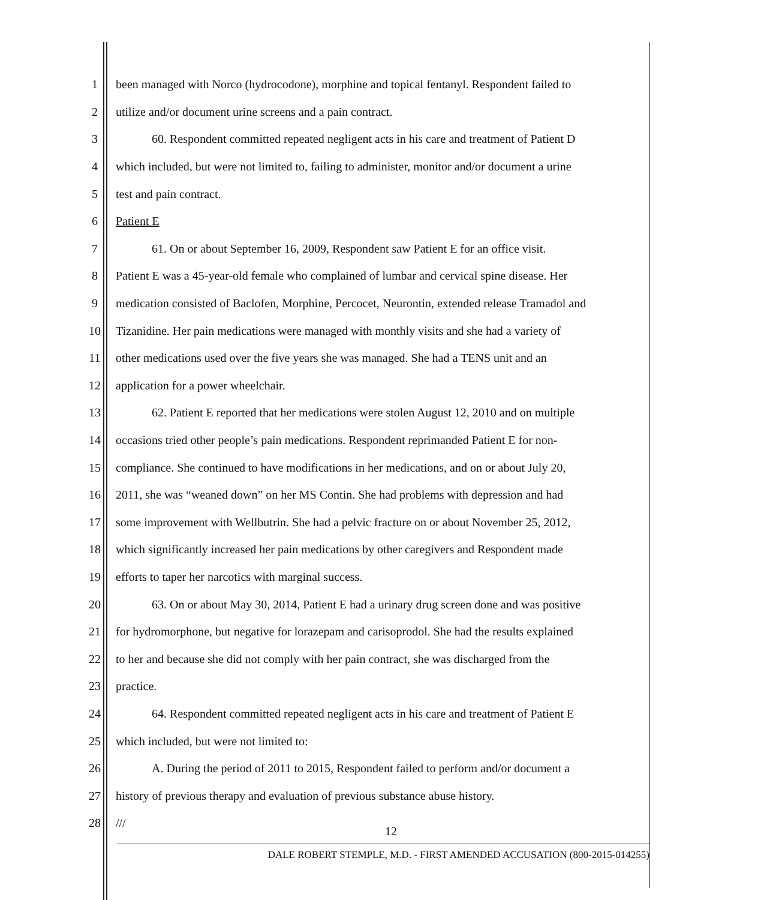1 been managed with Norco (hydrocodone), morphine and topical fentanyl. Respondent failed to
2 utilize and/or document urine screens and a pain contract.
3 60. Respondent committed repeated negligent acts in his care and treatment of Patient D
4 which included, but were not limited to, failing to administer, monitor and/or document a urine
5 test and pain contract.
6 Patient E
7 61. On or about September 16, 2009, Respondent saw Patient E for an office visit.
8 Patient E was a 45-year-old female who complained of lumbar and cervical spine disease. Her
9 medication consisted of Baclofen, Morphine, Percocet, Neurontin, extended release Tramadol and
10 Tizanidine. Her pain medications were managed with monthly visits and she had a variety of
11 other medications used over the five years she was managed. She had a TENS unit and an
12 application for a power wheelchair.
13 62. Patient E reported that her medications were stolen August 12, 2010 and on multiple
14 occasions tried other people’s pain medications. Respondent reprimanded Patient E for non-
15 compliance. She continued to have modifications in her medications, and on or about July 20,
16 2011, she was “weaned down” on her MS Contin. She had problems with depression and had
17 some improvement with Wellbutrin. She had a pelvic fracture on or about November 25, 2012,
18 which significantly increased her pain medications by other caregivers and Respondent made
19 efforts to taper her narcotics with marginal success.
20 63. On or about May 30, 2014, Patient E had a urinary drug screen done and was positive
21 for hydromorphone, but negative for lorazepam and carisoprodol. She had the results explained
22 to her and because she did not comply with her pain contract, she was discharged from the
23 practice.
24 64. Respondent committed repeated negligent acts in his care and treatment of Patient E
25 which included, but were not limited to:
26 A. During the period of 2011 to 2015, Respondent failed to perform and/or document a
27 history of previous therapy and evaluation of previous substance abuse history.
28 ///
12
DALE ROBERT STEMPLE, M.D. - FIRST AMENDED ACCUSATION (800-2015-014255)